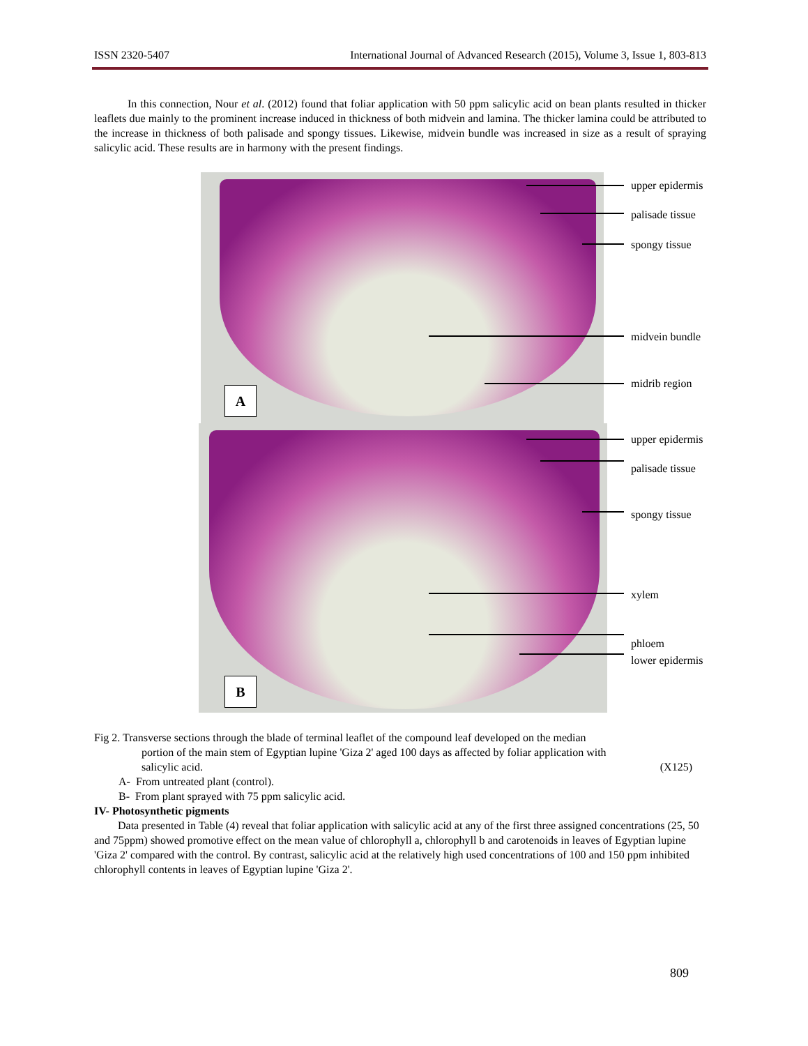ISSN 2320-5407 International Journal of Advanced Research (2015), Volume 3, Issue 1, 803-813
In this connection, Nour et al. (2012) found that foliar application with 50 ppm salicylic acid on bean plants resulted in thicker leaflets due mainly to the prominent increase induced in thickness of both midvein and lamina. The thicker lamina could be attributed to the increase in thickness of both palisade and spongy tissues. Likewise, midvein bundle was increased in size as a result of spraying salicylic acid. These results are in harmony with the present findings.
A
B
upper epidermis
palisade tissue
spongy tissue
midvein bundle
midrib region
upper epidermis
palisade tissue
spongy tissue
xylem
phloem
lower epidermis
Fig 2. Transverse sections through the blade of terminal leaflet of the compound leaf developed on the median
portion of the main stem of Egyptian lupine 'Giza 2' aged 100 days as affected by foliar application with
salicylic acid. (X125)
A- From untreated plant (control).
B- From plant sprayed with 75 ppm salicylic acid.
IV- Photosynthetic pigments
Data presented in Table (4) reveal that foliar application with salicylic acid at any of the first three assigned concentrations (25, 50 and 75ppm) showed promotive effect on the mean value of chlorophyll a, chlorophyll b and carotenoids in leaves of Egyptian lupine 'Giza 2' compared with the control. By contrast, salicylic acid at the relatively high used concentrations of 100 and 150 ppm inhibited chlorophyll contents in leaves of Egyptian lupine 'Giza 2'.
809